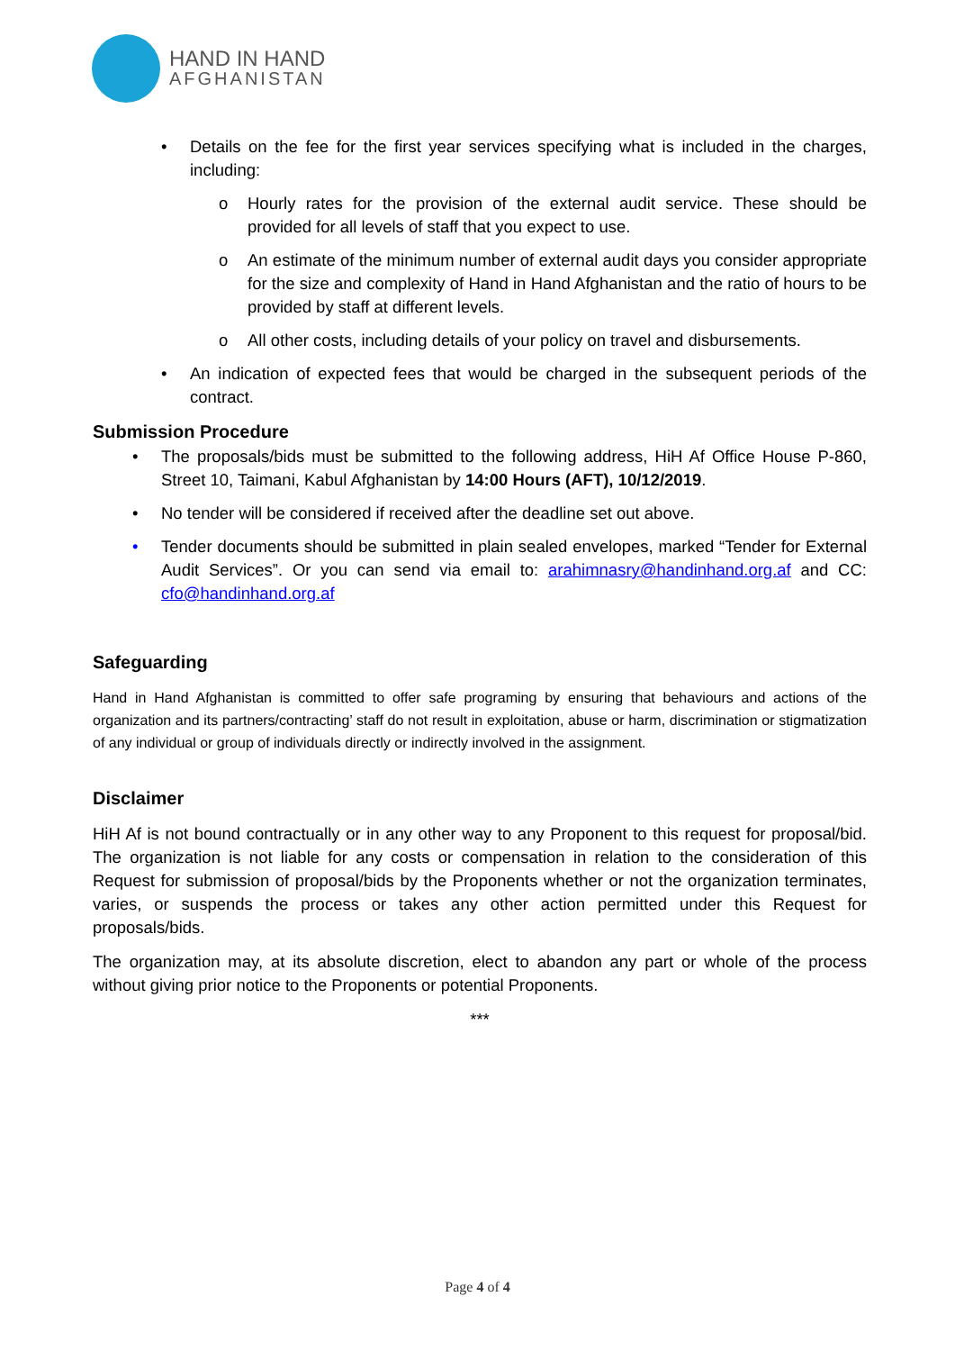HAND IN HAND
AFGHANISTAN
• Details on the fee for the first year services specifying what is included in the charges, including:
o Hourly rates for the provision of the external audit service. These should be provided for all levels of staff that you expect to use.
o An estimate of the minimum number of external audit days you consider appropriate for the size and complexity of Hand in Hand Afghanistan and the ratio of hours to be provided by staff at different levels.
o All other costs, including details of your policy on travel and disbursements.
• An indication of expected fees that would be charged in the subsequent periods of the contract.
Submission Procedure
• The proposals/bids must be submitted to the following address, HiH Af Office House P-860, Street 10, Taimani, Kabul Afghanistan by 14:00 Hours (AFT), 10/12/2019.
• No tender will be considered if received after the deadline set out above.
• Tender documents should be submitted in plain sealed envelopes, marked “Tender for External Audit Services”. Or you can send via email to: arahimnasry@handinhand.org.af and CC: cfo@handinhand.org.af
Safeguarding
Hand in Hand Afghanistan is committed to offer safe programing by ensuring that behaviours and actions of the organization and its partners/contracting’ staff do not result in exploitation, abuse or harm, discrimination or stigmatization of any individual or group of individuals directly or indirectly involved in the assignment.
Disclaimer
HiH Af is not bound contractually or in any other way to any Proponent to this request for proposal/bid. The organization is not liable for any costs or compensation in relation to the consideration of this Request for submission of proposal/bids by the Proponents whether or not the organization terminates, varies, or suspends the process or takes any other action permitted under this Request for proposals/bids.
The organization may, at its absolute discretion, elect to abandon any part or whole of the process without giving prior notice to the Proponents or potential Proponents.
***
Page 4 of 4